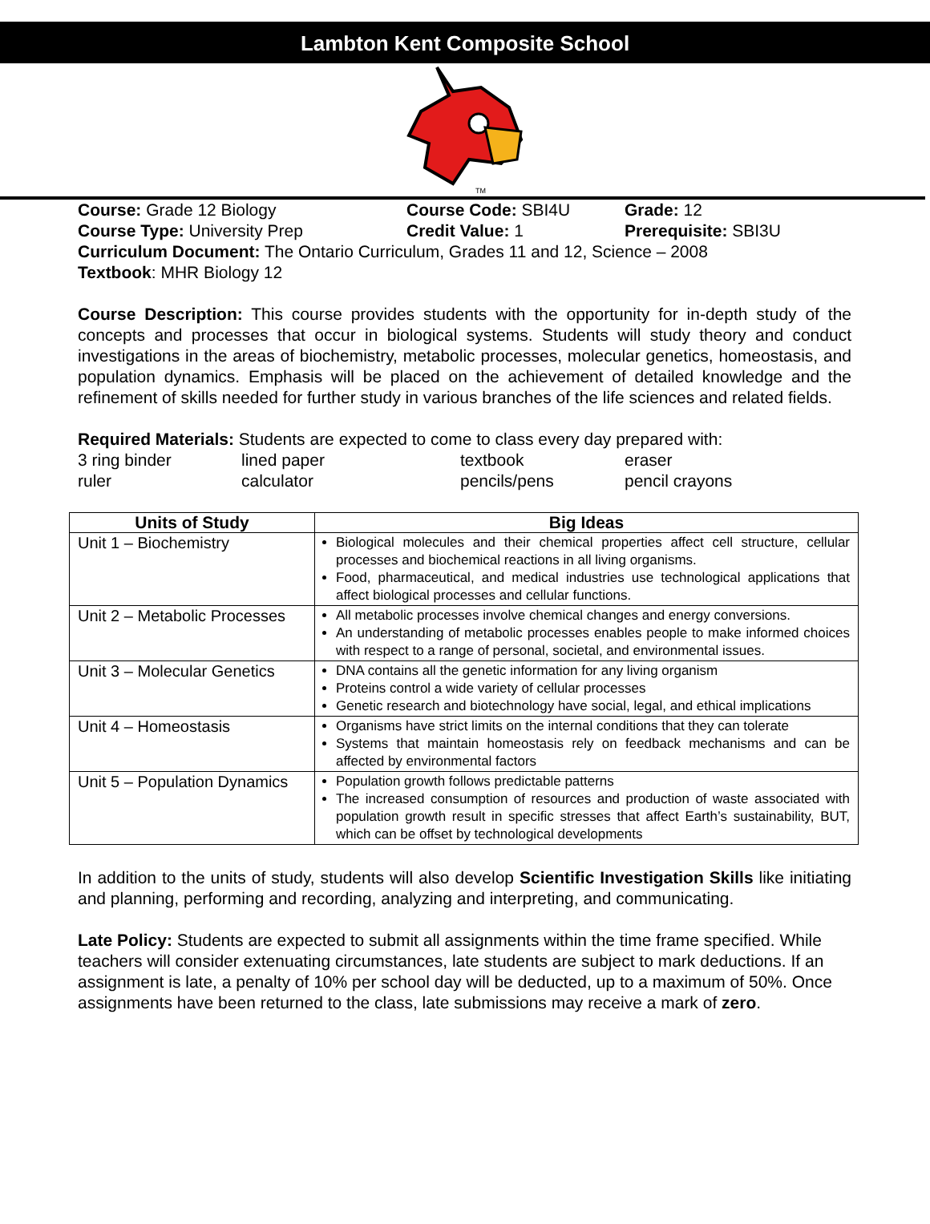Lambton Kent Composite School
TM
Course: Grade 12 Biology Course Code: SBI4U Grade: 12
Course Type: University Prep Credit Value: 1 Prerequisite: SBI3U
Curriculum Document: The Ontario Curriculum, Grades 11 and 12, Science – 2008
Textbook: MHR Biology 12
Course Description: This course provides students with the opportunity for in-depth study of the concepts and processes that occur in biological systems. Students will study theory and conduct investigations in the areas of biochemistry, metabolic processes, molecular genetics, homeostasis, and population dynamics. Emphasis will be placed on the achievement of detailed knowledge and the refinement of skills needed for further study in various branches of the life sciences and related fields.
Required Materials: Students are expected to come to class every day prepared with:
3 ring binder lined paper textbook eraser
ruler calculator pencils/pens pencil crayons
| Units of Study | Big Ideas |
| --- | --- |
| Unit 1 – Biochemistry | Biological molecules and their chemical properties affect cell structure, cellular processes and biochemical reactions in all living organisms. Food, pharmaceutical, and medical industries use technological applications that affect biological processes and cellular functions. |
| Unit 2 – Metabolic Processes | All metabolic processes involve chemical changes and energy conversions. An understanding of metabolic processes enables people to make informed choices with respect to a range of personal, societal, and environmental issues. |
| Unit 3 – Molecular Genetics | DNA contains all the genetic information for any living organism Proteins control a wide variety of cellular processes Genetic research and biotechnology have social, legal, and ethical implications |
| Unit 4 – Homeostasis | Organisms have strict limits on the internal conditions that they can tolerate Systems that maintain homeostasis rely on feedback mechanisms and can be affected by environmental factors |
| Unit 5 – Population Dynamics | Population growth follows predictable patterns The increased consumption of resources and production of waste associated with population growth result in specific stresses that affect Earth’s sustainability, BUT, which can be offset by technological developments |
In addition to the units of study, students will also develop Scientific Investigation Skills like initiating and planning, performing and recording, analyzing and interpreting, and communicating.
Late Policy: Students are expected to submit all assignments within the time frame specified. While teachers will consider extenuating circumstances, late students are subject to mark deductions. If an assignment is late, a penalty of 10% per school day will be deducted, up to a maximum of 50%. Once assignments have been returned to the class, late submissions may receive a mark of zero.